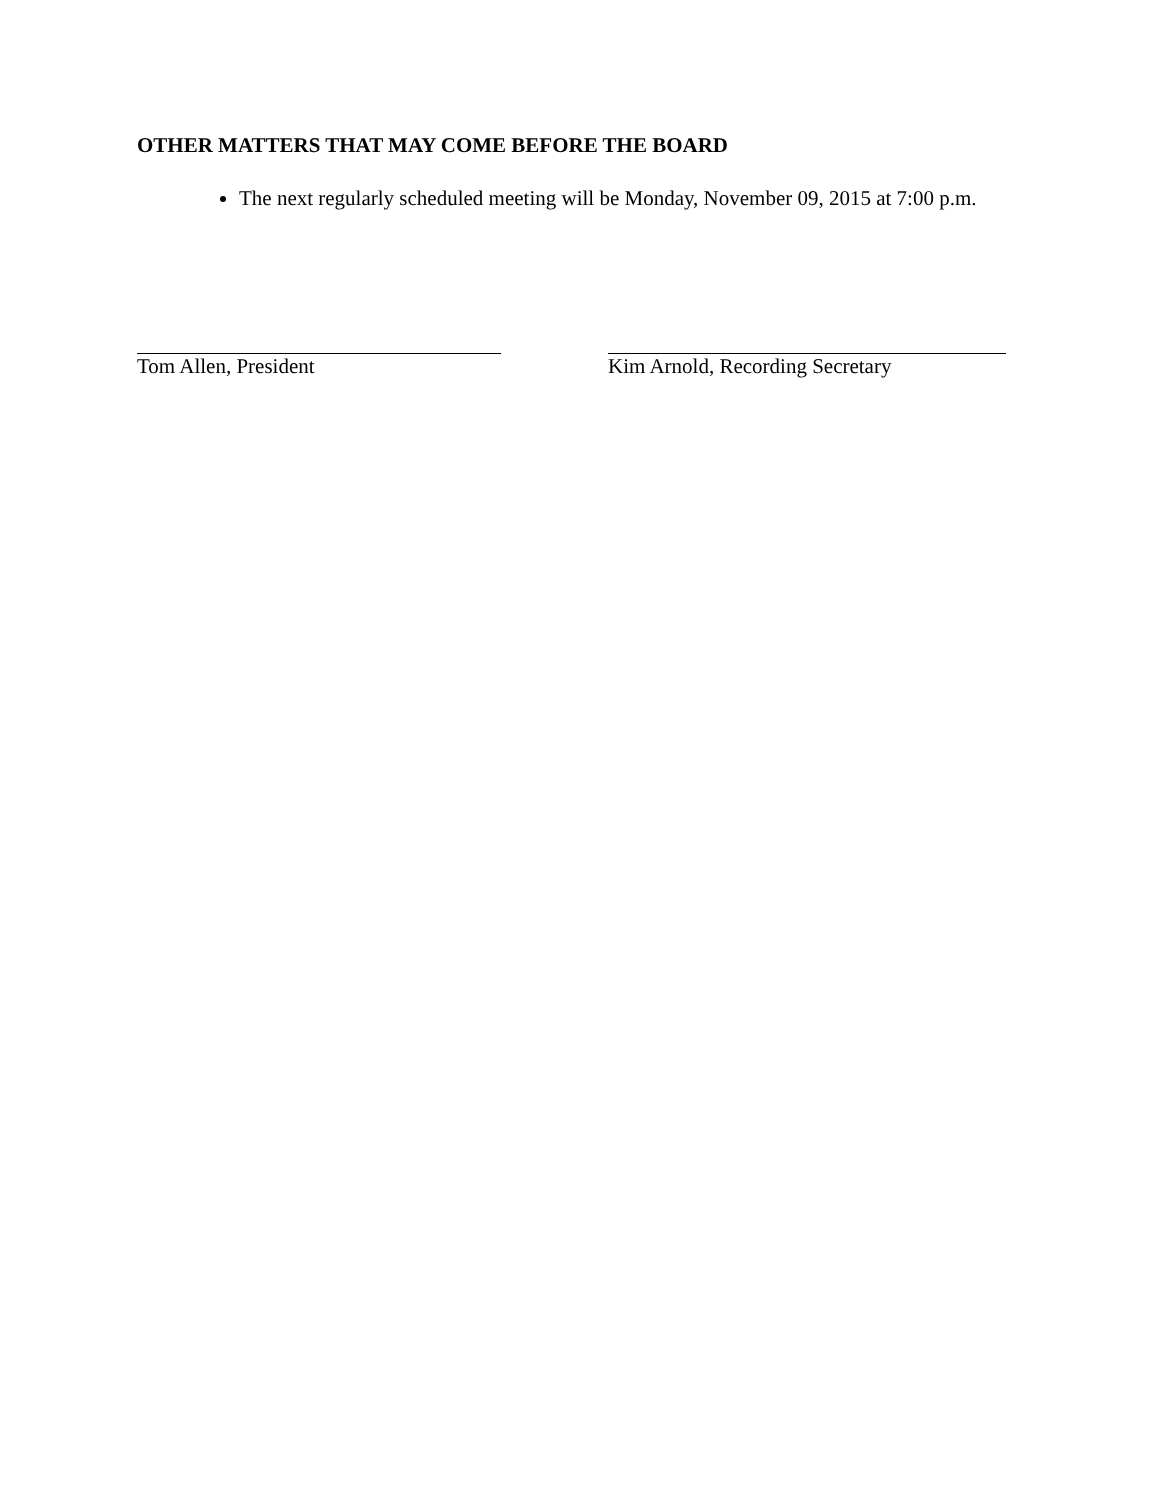OTHER MATTERS THAT MAY COME BEFORE THE BOARD
The next regularly scheduled meeting will be Monday, November 09, 2015 at 7:00 p.m.
Tom Allen, President Kim Arnold, Recording Secretary